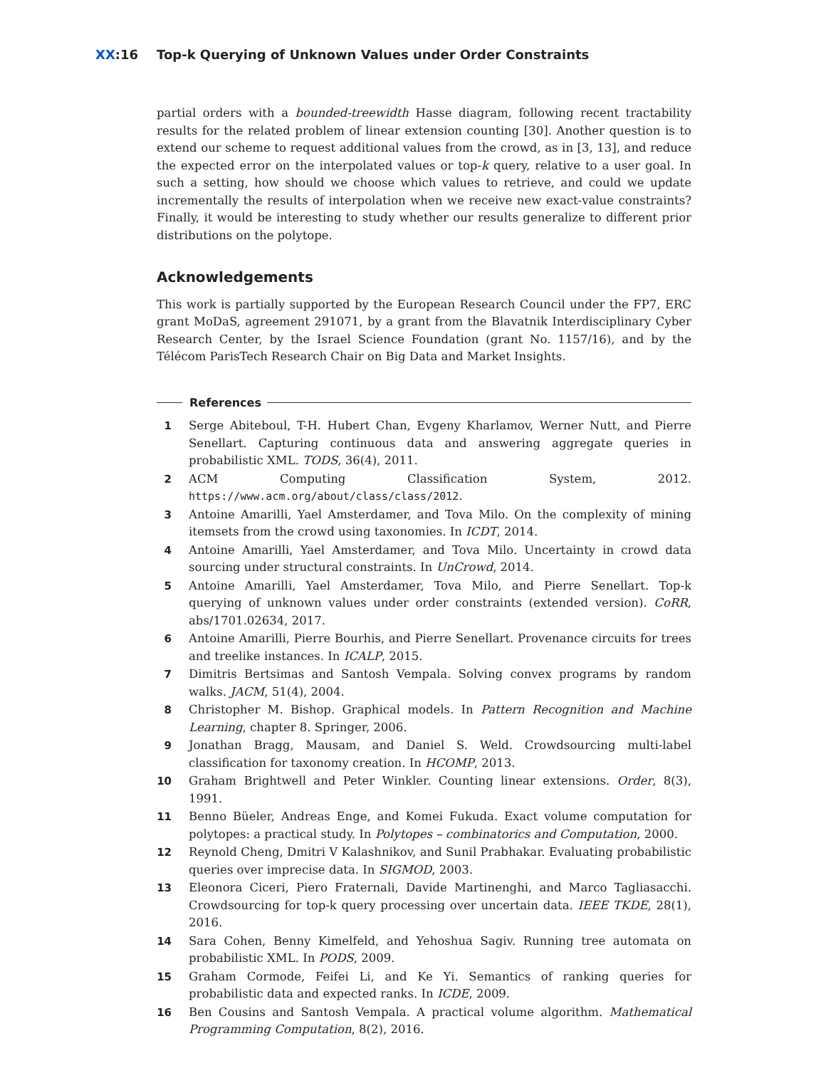XX:16 Top-k Querying of Unknown Values under Order Constraints
partial orders with a bounded-treewidth Hasse diagram, following recent tractability results for the related problem of linear extension counting [30]. Another question is to extend our scheme to request additional values from the crowd, as in [3, 13], and reduce the expected error on the interpolated values or top-k query, relative to a user goal. In such a setting, how should we choose which values to retrieve, and could we update incrementally the results of interpolation when we receive new exact-value constraints? Finally, it would be interesting to study whether our results generalize to different prior distributions on the polytope.
Acknowledgements
This work is partially supported by the European Research Council under the FP7, ERC grant MoDaS, agreement 291071, by a grant from the Blavatnik Interdisciplinary Cyber Research Center, by the Israel Science Foundation (grant No. 1157/16), and by the Télécom ParisTech Research Chair on Big Data and Market Insights.
References
1 Serge Abiteboul, T-H. Hubert Chan, Evgeny Kharlamov, Werner Nutt, and Pierre Senellart. Capturing continuous data and answering aggregate queries in probabilistic XML. TODS, 36(4), 2011.
2 ACM Computing Classification System, 2012. https://www.acm.org/about/class/class/2012.
3 Antoine Amarilli, Yael Amsterdamer, and Tova Milo. On the complexity of mining itemsets from the crowd using taxonomies. In ICDT, 2014.
4 Antoine Amarilli, Yael Amsterdamer, and Tova Milo. Uncertainty in crowd data sourcing under structural constraints. In UnCrowd, 2014.
5 Antoine Amarilli, Yael Amsterdamer, Tova Milo, and Pierre Senellart. Top-k querying of unknown values under order constraints (extended version). CoRR, abs/1701.02634, 2017.
6 Antoine Amarilli, Pierre Bourhis, and Pierre Senellart. Provenance circuits for trees and treelike instances. In ICALP, 2015.
7 Dimitris Bertsimas and Santosh Vempala. Solving convex programs by random walks. JACM, 51(4), 2004.
8 Christopher M. Bishop. Graphical models. In Pattern Recognition and Machine Learning, chapter 8. Springer, 2006.
9 Jonathan Bragg, Mausam, and Daniel S. Weld. Crowdsourcing multi-label classification for taxonomy creation. In HCOMP, 2013.
10 Graham Brightwell and Peter Winkler. Counting linear extensions. Order, 8(3), 1991.
11 Benno Büeler, Andreas Enge, and Komei Fukuda. Exact volume computation for polytopes: a practical study. In Polytopes – combinatorics and Computation, 2000.
12 Reynold Cheng, Dmitri V Kalashnikov, and Sunil Prabhakar. Evaluating probabilistic queries over imprecise data. In SIGMOD, 2003.
13 Eleonora Ciceri, Piero Fraternali, Davide Martinenghi, and Marco Tagliasacchi. Crowdsourcing for top-k query processing over uncertain data. IEEE TKDE, 28(1), 2016.
14 Sara Cohen, Benny Kimelfeld, and Yehoshua Sagiv. Running tree automata on probabilistic XML. In PODS, 2009.
15 Graham Cormode, Feifei Li, and Ke Yi. Semantics of ranking queries for probabilistic data and expected ranks. In ICDE, 2009.
16 Ben Cousins and Santosh Vempala. A practical volume algorithm. Mathematical Programming Computation, 8(2), 2016.